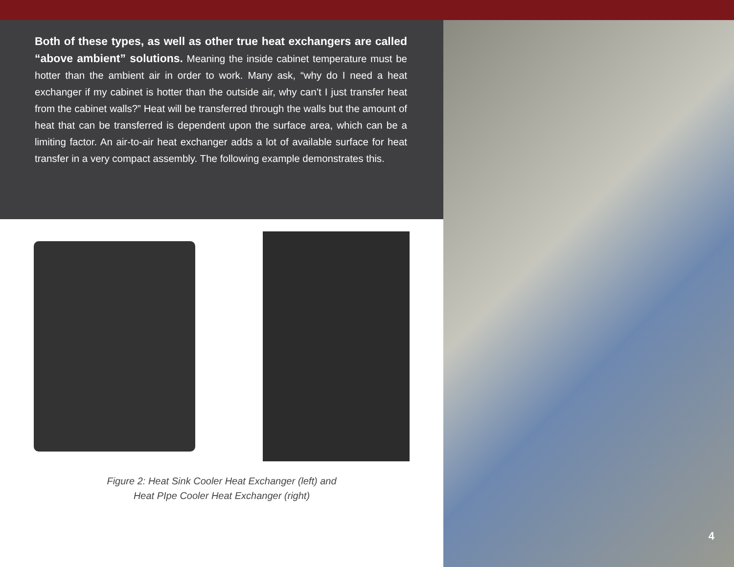Both of these types, as well as other true heat exchangers are called “above ambient” solutions. Meaning the inside cabinet temperature must be hotter than the ambient air in order to work. Many ask, “why do I need a heat exchanger if my cabinet is hotter than the outside air, why can’t I just transfer heat from the cabinet walls?” Heat will be transferred through the walls but the amount of heat that can be transferred is dependent upon the surface area, which can be a limiting factor. An air-to-air heat exchanger adds a lot of available surface for heat transfer in a very compact assembly. The following example demonstrates this.
Figure 2: Heat Sink Cooler Heat Exchanger (left) and
Heat PIpe Cooler Heat Exchanger (right)
4